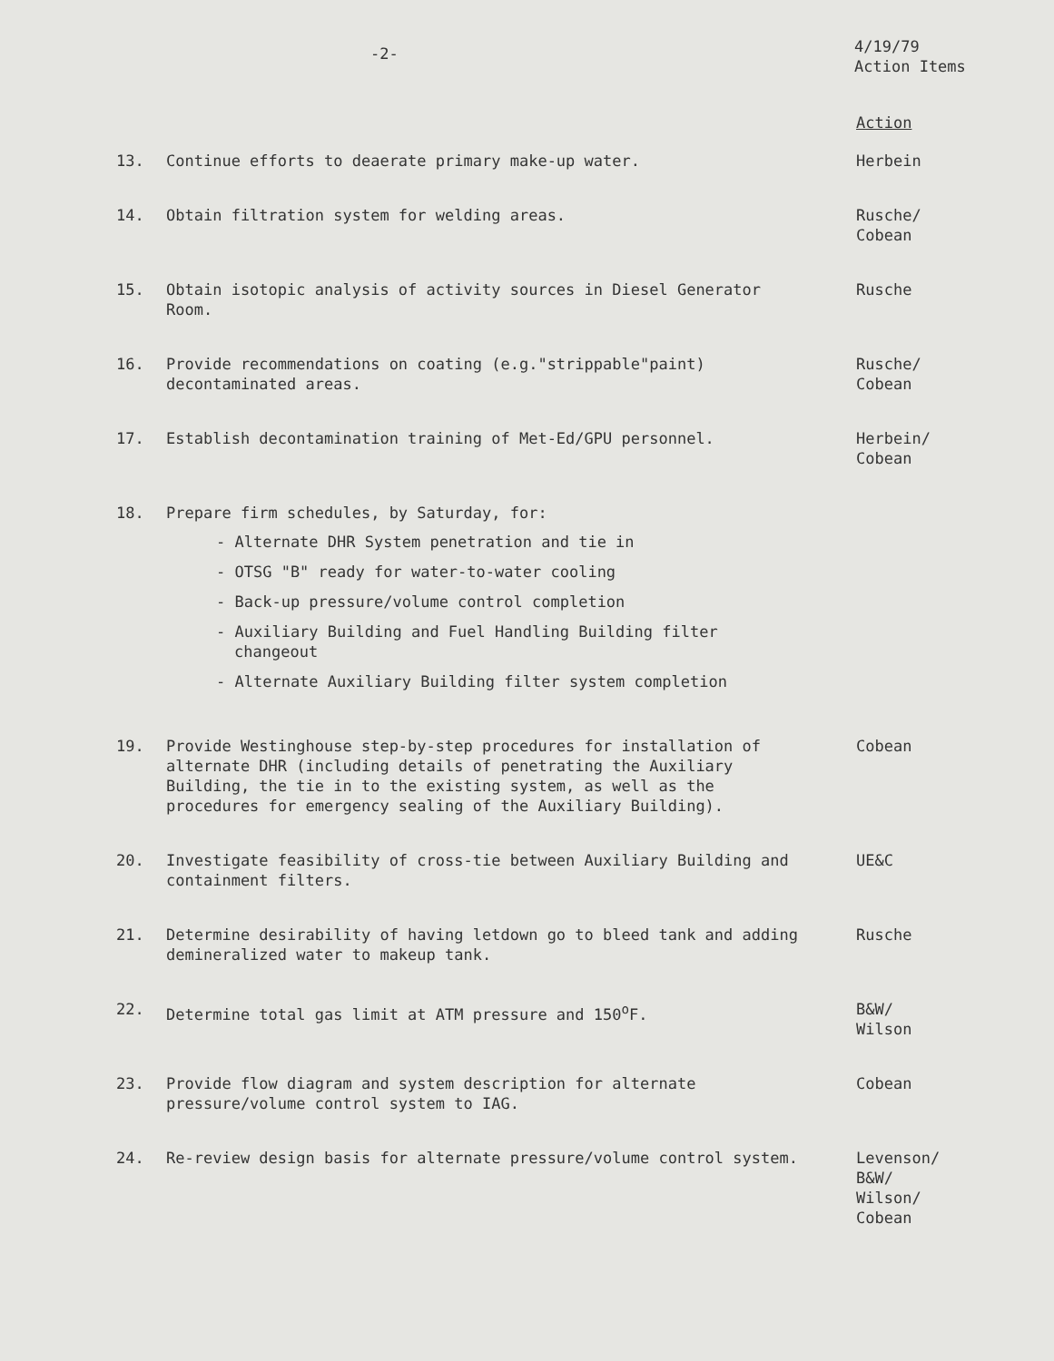-2-
4/19/79
Action Items
Action
13. Continue efforts to deaerate primary make-up water. Herbein
14. Obtain filtration system for welding areas. Rusche/
Cobean
15. Obtain isotopic analysis of activity sources in Diesel Generator Room.
Rusche
16. Provide recommendations on coating (e.g."strippable"paint) decontaminated areas.
Rusche/
Cobean
17. Establish decontamination training of Met-Ed/GPU personnel. Herbein/
Cobean
18. Prepare firm schedules, by Saturday, for:
- Alternate DHR System penetration and tie in
- OTSG "B" ready for water-to-water cooling
- Back-up pressure/volume control completion
- Auxiliary Building and Fuel Handling Building filter changeout
- Alternate Auxiliary Building filter system completion
19. Provide Westinghouse step-by-step procedures for installation of alternate DHR (including details of penetrating the Auxiliary Building, the tie in to the existing system, as well as the procedures for emergency sealing of the Auxiliary Building).
Cobean
20. Investigate feasibility of cross-tie between Auxiliary Building and containment filters.
UE&C
21. Determine desirability of having letdown go to bleed tank and adding demineralized water to makeup tank.
Rusche
22. Determine total gas limit at ATM pressure and 150<sup>o</sup>F. B&W/
Wilson
23. Provide flow diagram and system description for alternate pressure/volume control system to IAG.
Cobean
24. Re-review design basis for alternate pressure/volume control system. Levenson/
B&W/
Wilson/
Cobean